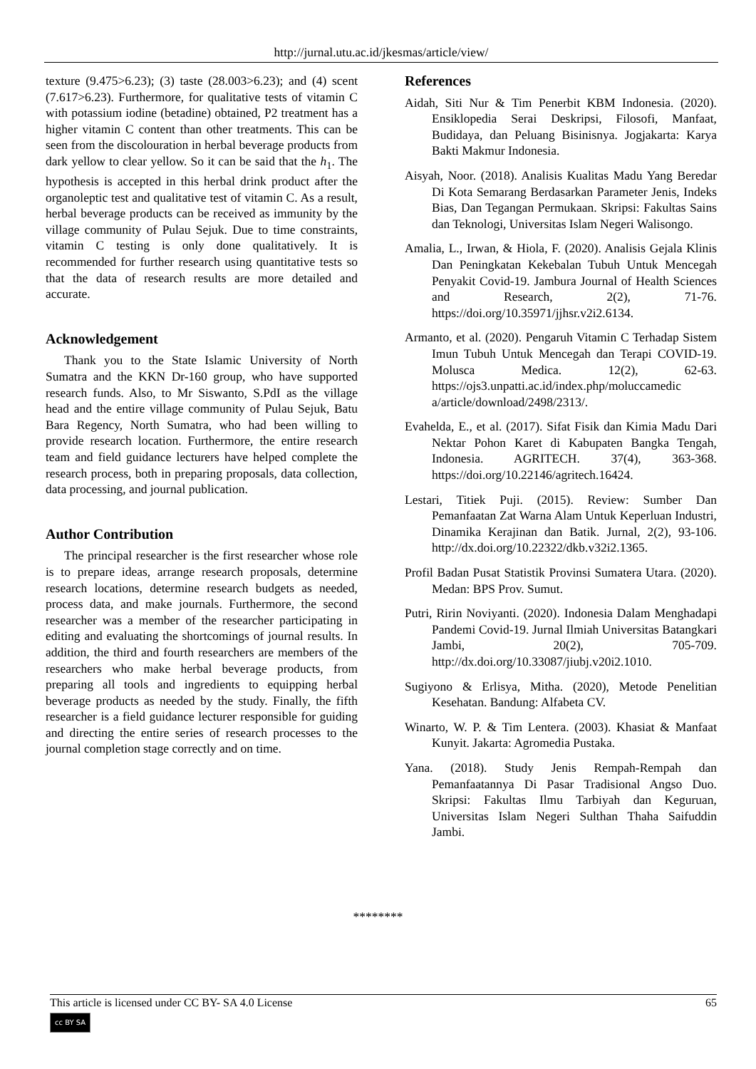http://jurnal.utu.ac.id/jkesmas/article/view/
texture (9.475>6.23); (3) taste (28.003>6.23); and (4) scent (7.617>6.23). Furthermore, for qualitative tests of vitamin C with potassium iodine (betadine) obtained, P2 treatment has a higher vitamin C content than other treatments. This can be seen from the discolouration in herbal beverage products from dark yellow to clear yellow. So it can be said that the h<sub>1</sub>. The hypothesis is accepted in this herbal drink product after the organoleptic test and qualitative test of vitamin C. As a result, herbal beverage products can be received as immunity by the village community of Pulau Sejuk. Due to time constraints, vitamin C testing is only done qualitatively. It is recommended for further research using quantitative tests so that the data of research results are more detailed and accurate.
Acknowledgement
Thank you to the State Islamic University of North Sumatra and the KKN Dr-160 group, who have supported research funds. Also, to Mr Siswanto, S.PdI as the village head and the entire village community of Pulau Sejuk, Batu Bara Regency, North Sumatra, who had been willing to provide research location. Furthermore, the entire research team and field guidance lecturers have helped complete the research process, both in preparing proposals, data collection, data processing, and journal publication.
Author Contribution
The principal researcher is the first researcher whose role is to prepare ideas, arrange research proposals, determine research locations, determine research budgets as needed, process data, and make journals. Furthermore, the second researcher was a member of the researcher participating in editing and evaluating the shortcomings of journal results. In addition, the third and fourth researchers are members of the researchers who make herbal beverage products, from preparing all tools and ingredients to equipping herbal beverage products as needed by the study. Finally, the fifth researcher is a field guidance lecturer responsible for guiding and directing the entire series of research processes to the journal completion stage correctly and on time.
References
Aidah, Siti Nur & Tim Penerbit KBM Indonesia. (2020). Ensiklopedia Serai Deskripsi, Filosofi, Manfaat, Budidaya, dan Peluang Bisinisnya. Jogjakarta: Karya Bakti Makmur Indonesia.
Aisyah, Noor. (2018). Analisis Kualitas Madu Yang Beredar Di Kota Semarang Berdasarkan Parameter Jenis, Indeks Bias, Dan Tegangan Permukaan. Skripsi: Fakultas Sains dan Teknologi, Universitas Islam Negeri Walisongo.
Amalia, L., Irwan, & Hiola, F. (2020). Analisis Gejala Klinis Dan Peningkatan Kekebalan Tubuh Untuk Mencegah Penyakit Covid-19. Jambura Journal of Health Sciences and Research, 2(2), 71-76. https://doi.org/10.35971/jjhsr.v2i2.6134.
Armanto, et al. (2020). Pengaruh Vitamin C Terhadap Sistem Imun Tubuh Untuk Mencegah dan Terapi COVID-19. Molusca Medica. 12(2), 62-63. https://ojs3.unpatti.ac.id/index.php/moluccamedic a/article/download/2498/2313/.
Evahelda, E., et al. (2017). Sifat Fisik dan Kimia Madu Dari Nektar Pohon Karet di Kabupaten Bangka Tengah, Indonesia. AGRITECH. 37(4), 363-368. https://doi.org/10.22146/agritech.16424.
Lestari, Titiek Puji. (2015). Review: Sumber Dan Pemanfaatan Zat Warna Alam Untuk Keperluan Industri, Dinamika Kerajinan dan Batik. Jurnal, 2(2), 93-106. http://dx.doi.org/10.22322/dkb.v32i2.1365.
Profil Badan Pusat Statistik Provinsi Sumatera Utara. (2020). Medan: BPS Prov. Sumut.
Putri, Ririn Noviyanti. (2020). Indonesia Dalam Menghadapi Pandemi Covid-19. Jurnal Ilmiah Universitas Batangkari Jambi, 20(2), 705-709. http://dx.doi.org/10.33087/jiubj.v20i2.1010.
Sugiyono & Erlisya, Mitha. (2020), Metode Penelitian Kesehatan. Bandung: Alfabeta CV.
Winarto, W. P. & Tim Lentera. (2003). Khasiat & Manfaat Kunyit. Jakarta: Agromedia Pustaka.
Yana. (2018). Study Jenis Rempah-Rempah dan Pemanfaatannya Di Pasar Tradisional Angso Duo. Skripsi: Fakultas Ilmu Tarbiyah dan Keguruan, Universitas Islam Negeri Sulthan Thaha Saifuddin Jambi.
********
This article is licensed under CC BY- SA 4.0 License
cc BY SA
65